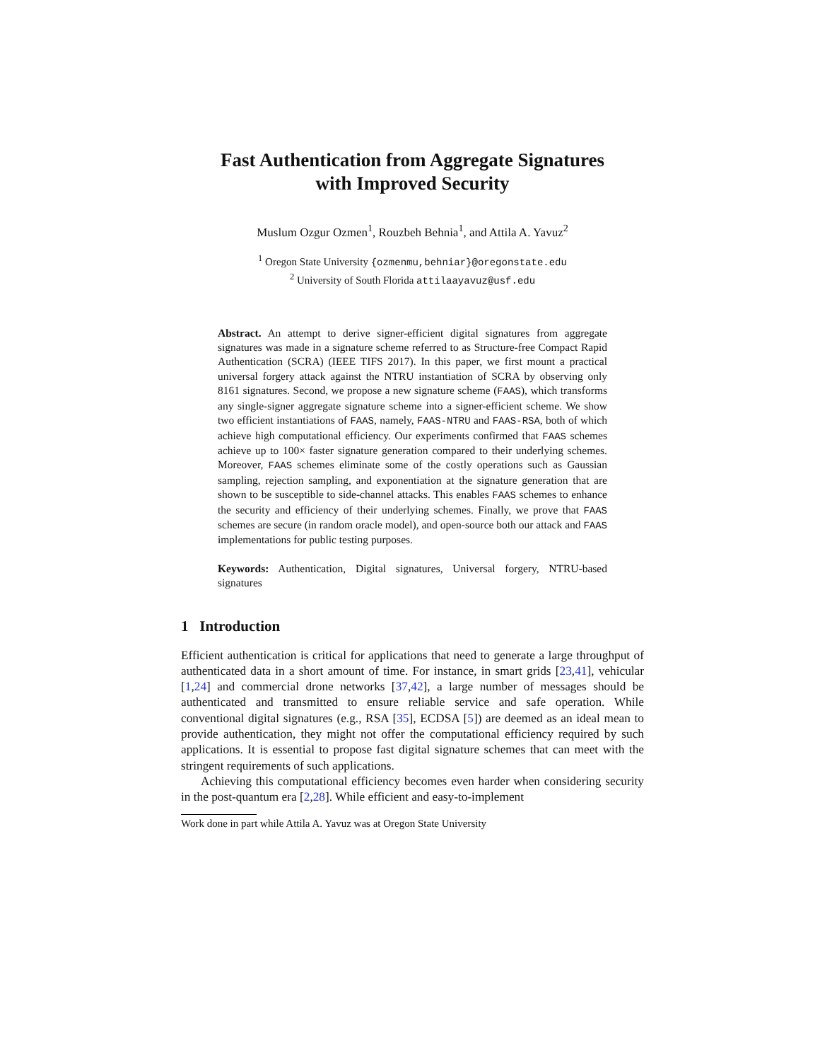Fast Authentication from Aggregate Signatures
with Improved Security
Muslum Ozgur Ozmen<sup>1</sup>, Rouzbeh Behnia<sup>1</sup>, and Attila A. Yavuz<sup>2</sup>
<sup>1</sup> Oregon State University {ozmenmu,behniar}@oregonstate.edu
<sup>2</sup> University of South Florida attilaayavuz@usf.edu
Abstract. An attempt to derive signer-efficient digital signatures from aggregate signatures was made in a signature scheme referred to as Structure-free Compact Rapid Authentication (SCRA) (IEEE TIFS 2017). In this paper, we first mount a practical universal forgery attack against the NTRU instantiation of SCRA by observing only 8161 signatures. Second, we propose a new signature scheme (FAAS), which transforms any single-signer aggregate signature scheme into a signer-efficient scheme. We show two efficient instantiations of FAAS, namely, FAAS-NTRU and FAAS-RSA, both of which achieve high computational efficiency. Our experiments confirmed that FAAS schemes achieve up to 100× faster signature generation compared to their underlying schemes. Moreover, FAAS schemes eliminate some of the costly operations such as Gaussian sampling, rejection sampling, and exponentiation at the signature generation that are shown to be susceptible to side-channel attacks. This enables FAAS schemes to enhance the security and efficiency of their underlying schemes. Finally, we prove that FAAS schemes are secure (in random oracle model), and open-source both our attack and FAAS implementations for public testing purposes.
Keywords: Authentication, Digital signatures, Universal forgery, NTRU-based signatures
1 Introduction
Efficient authentication is critical for applications that need to generate a large throughput of authenticated data in a short amount of time. For instance, in smart grids [23,41], vehicular [1,24] and commercial drone networks [37,42], a large number of messages should be authenticated and transmitted to ensure reliable service and safe operation. While conventional digital signatures (e.g., RSA [35], ECDSA [5]) are deemed as an ideal mean to provide authentication, they might not offer the computational efficiency required by such applications. It is essential to propose fast digital signature schemes that can meet with the stringent requirements of such applications.
Achieving this computational efficiency becomes even harder when considering security in the post-quantum era [2,28]. While efficient and easy-to-implement
Work done in part while Attila A. Yavuz was at Oregon State University